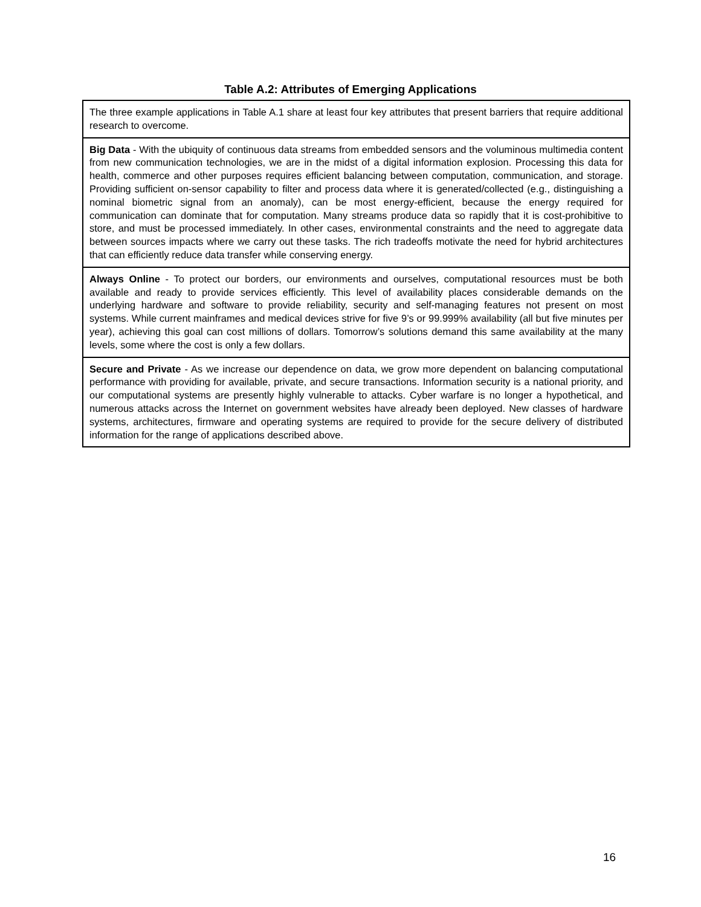Table A.2: Attributes of Emerging Applications
| The three example applications in Table A.1 share at least four key attributes that present barriers that require additional research to overcome. |
| Big Data - With the ubiquity of continuous data streams from embedded sensors and the voluminous multimedia content from new communication technologies, we are in the midst of a digital information explosion. Processing this data for health, commerce and other purposes requires efficient balancing between computation, communication, and storage. Providing sufficient on-sensor capability to filter and process data where it is generated/collected (e.g., distinguishing a nominal biometric signal from an anomaly), can be most energy-efficient, because the energy required for communication can dominate that for computation. Many streams produce data so rapidly that it is cost-prohibitive to store, and must be processed immediately. In other cases, environmental constraints and the need to aggregate data between sources impacts where we carry out these tasks. The rich tradeoffs motivate the need for hybrid architectures that can efficiently reduce data transfer while conserving energy. |
| Always Online - To protect our borders, our environments and ourselves, computational resources must be both available and ready to provide services efficiently. This level of availability places considerable demands on the underlying hardware and software to provide reliability, security and self-managing features not present on most systems. While current mainframes and medical devices strive for five 9’s or 99.999% availability (all but five minutes per year), achieving this goal can cost millions of dollars. Tomorrow’s solutions demand this same availability at the many levels, some where the cost is only a few dollars. |
| Secure and Private - As we increase our dependence on data, we grow more dependent on balancing computational performance with providing for available, private, and secure transactions. Information security is a national priority, and our computational systems are presently highly vulnerable to attacks. Cyber warfare is no longer a hypothetical, and numerous attacks across the Internet on government websites have already been deployed. New classes of hardware systems, architectures, firmware and operating systems are required to provide for the secure delivery of distributed information for the range of applications described above. |
16